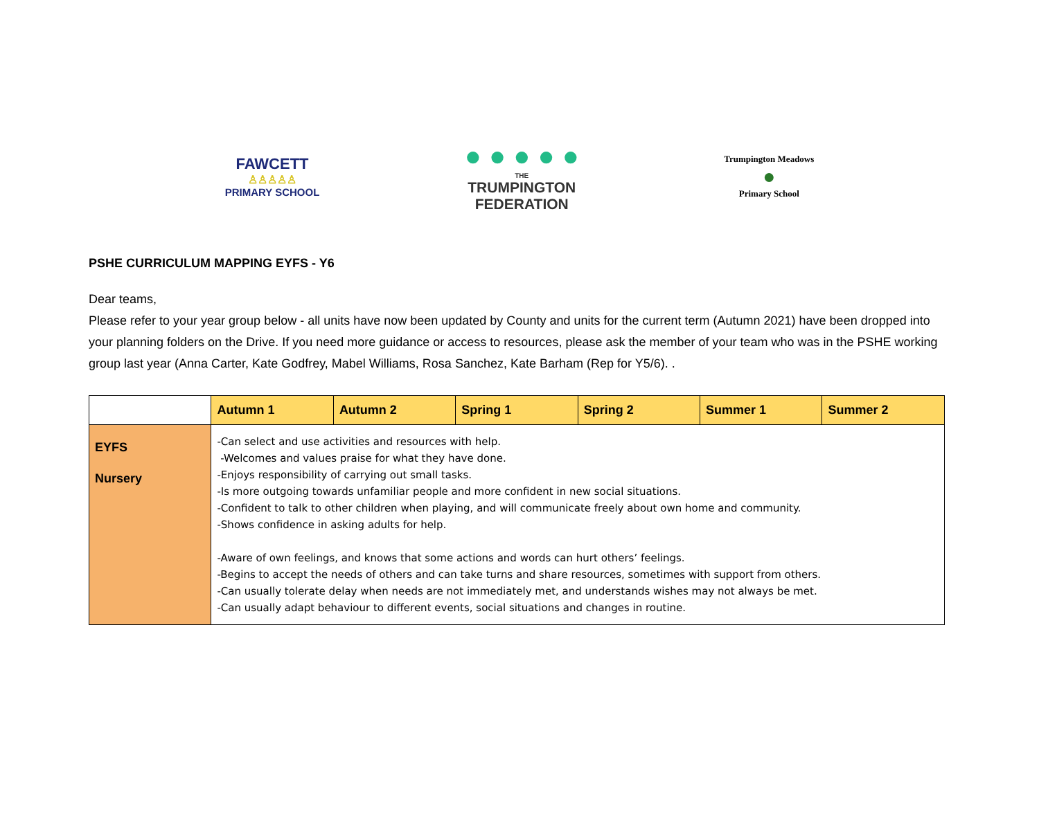FAWCETT
♙♙♙♙♙
PRIMARY SCHOOL
● ● ● ● ●
THE
TRUMPINGTON
FEDERATION
Trumpington Meadows
●
Primary School
PSHE CURRICULUM MAPPING EYFS - Y6
Dear teams,
Please refer to your year group below - all units have now been updated by County and units for the current term (Autumn 2021) have been dropped into your planning folders on the Drive. If you need more guidance or access to resources, please ask the member of your team who was in the PSHE working group last year (Anna Carter, Kate Godfrey, Mabel Williams, Rosa Sanchez, Kate Barham (Rep for Y5/6). .
| | Autumn 1 | Autumn 2 | Spring 1 | Spring 2 | Summer 1 | Summer 2 |
| --- | --- | --- | --- | --- | --- | --- |
| EYFS Nursery | -Can select and use activities and resources with help. -Welcomes and values praise for what they have done. -Enjoys responsibility of carrying out small tasks. -Is more outgoing towards unfamiliar people and more confident in new social situations. -Confident to talk to other children when playing, and will communicate freely about own home and community. -Shows confidence in asking adults for help. -Aware of own feelings, and knows that some actions and words can hurt others’ feelings. -Begins to accept the needs of others and can take turns and share resources, sometimes with support from others. -Can usually tolerate delay when needs are not immediately met, and understands wishes may not always be met. -Can usually adapt behaviour to different events, social situations and changes in routine. | | | | | |